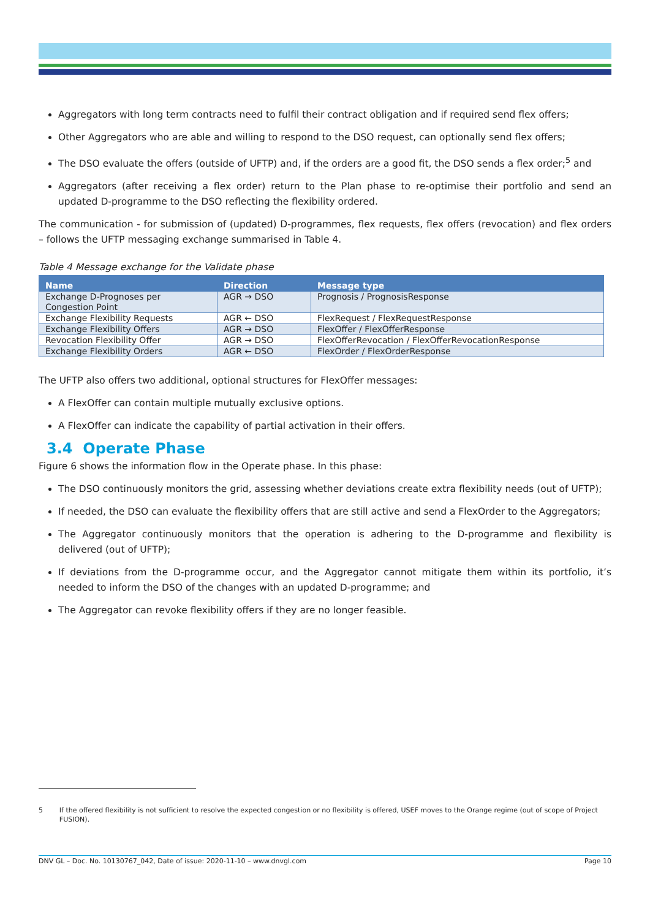Aggregators with long term contracts need to fulfil their contract obligation and if required send flex offers;
Other Aggregators who are able and willing to respond to the DSO request, can optionally send flex offers;
The DSO evaluate the offers (outside of UFTP) and, if the orders are a good fit, the DSO sends a flex order;<sup>5</sup> and
Aggregators (after receiving a flex order) return to the Plan phase to re-optimise their portfolio and send an updated D-programme to the DSO reflecting the flexibility ordered.
The communication - for submission of (updated) D-programmes, flex requests, flex offers (revocation) and flex orders – follows the UFTP messaging exchange summarised in Table 4.
Table 4 Message exchange for the Validate phase
| Name | Direction | Message type |
| --- | --- | --- |
| Exchange D-Prognoses per Congestion Point | AGR → DSO | Prognosis / PrognosisResponse |
| Exchange Flexibility Requests | AGR ← DSO | FlexRequest / FlexRequestResponse |
| Exchange Flexibility Offers | AGR → DSO | FlexOffer / FlexOfferResponse |
| Revocation Flexibility Offer | AGR → DSO | FlexOfferRevocation / FlexOfferRevocationResponse |
| Exchange Flexibility Orders | AGR ← DSO | FlexOrder / FlexOrderResponse |
The UFTP also offers two additional, optional structures for FlexOffer messages:
A FlexOffer can contain multiple mutually exclusive options.
A FlexOffer can indicate the capability of partial activation in their offers.
3.4 Operate Phase
Figure 6 shows the information flow in the Operate phase. In this phase:
The DSO continuously monitors the grid, assessing whether deviations create extra flexibility needs (out of UFTP);
If needed, the DSO can evaluate the flexibility offers that are still active and send a FlexOrder to the Aggregators;
The Aggregator continuously monitors that the operation is adhering to the D-programme and flexibility is delivered (out of UFTP);
If deviations from the D-programme occur, and the Aggregator cannot mitigate them within its portfolio, it’s needed to inform the DSO of the changes with an updated D-programme; and
The Aggregator can revoke flexibility offers if they are no longer feasible.
5 If the offered flexibility is not sufficient to resolve the expected congestion or no flexibility is offered, USEF moves to the Orange regime (out of scope of Project FUSION).
DNV GL – Doc. No. 10130767_042, Date of issue: 2020-11-10 – www.dnvgl.com Page 10